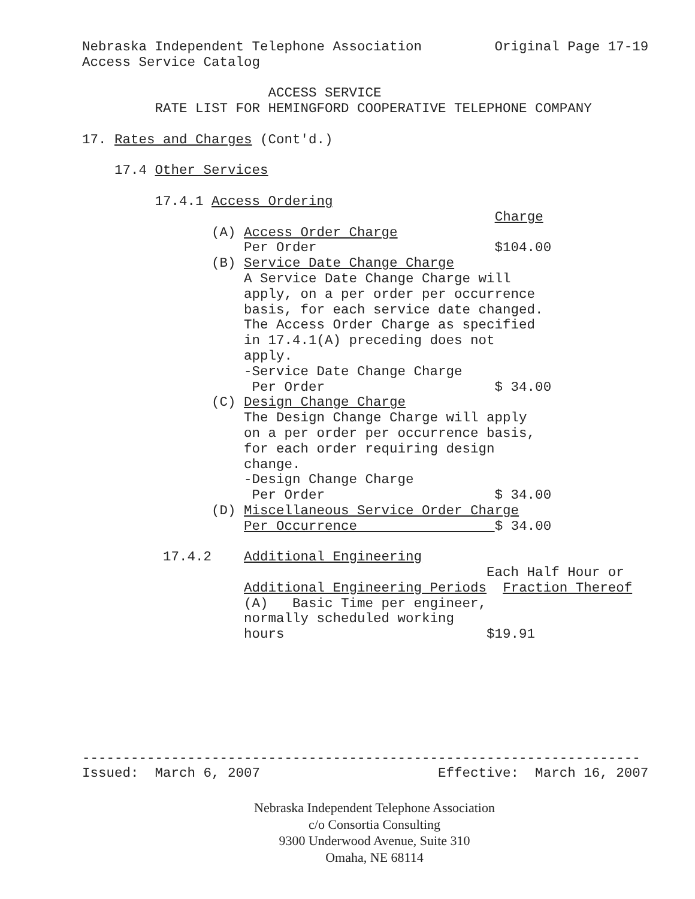Nebraska Independent Telephone Association         Original Page 17-19
Access Service Catalog

                       ACCESS SERVICE
         RATE LIST FOR HEMINGFORD COOPERATIVE TELEPHONE COMPANY

17. Rates and Charges (Cont'd.)

    17.4 Other Services

         17.4.1 Access Ordering
                                                   Charge
                (A) Access Order Charge
                    Per Order                      $104.00
                (B) Service Date Change Charge
                    A Service Date Change Charge will
                    apply, on a per order per occurrence
                    basis, for each service date changed.
                    The Access Order Charge as specified
                    in 17.4.1(A) preceding does not
                    apply.
                    -Service Date Change Charge
                     Per Order                     $ 34.00
                (C) Design Change Charge
                    The Design Change Charge will apply
                    on a per order per occurrence basis,
                    for each order requiring design
                    change.
                    -Design Change Charge
                     Per Order                     $ 34.00
                (D) Miscellaneous Service Order Charge
                    Per Occurrence                 $ 34.00

          17.4.2    Additional Engineering
                                                  Each Half Hour or
                    Additional Engineering Periods  Fraction Thereof
                    (A)   Basic Time per engineer,
                    normally scheduled working
                    hours                         $19.91







---------------------------------------------------------------------
Issued:  March 6, 2007                      Effective:  March 16, 2007
Nebraska Independent Telephone Association
c/o Consortia Consulting
9300 Underwood Avenue, Suite 310
Omaha, NE 68114